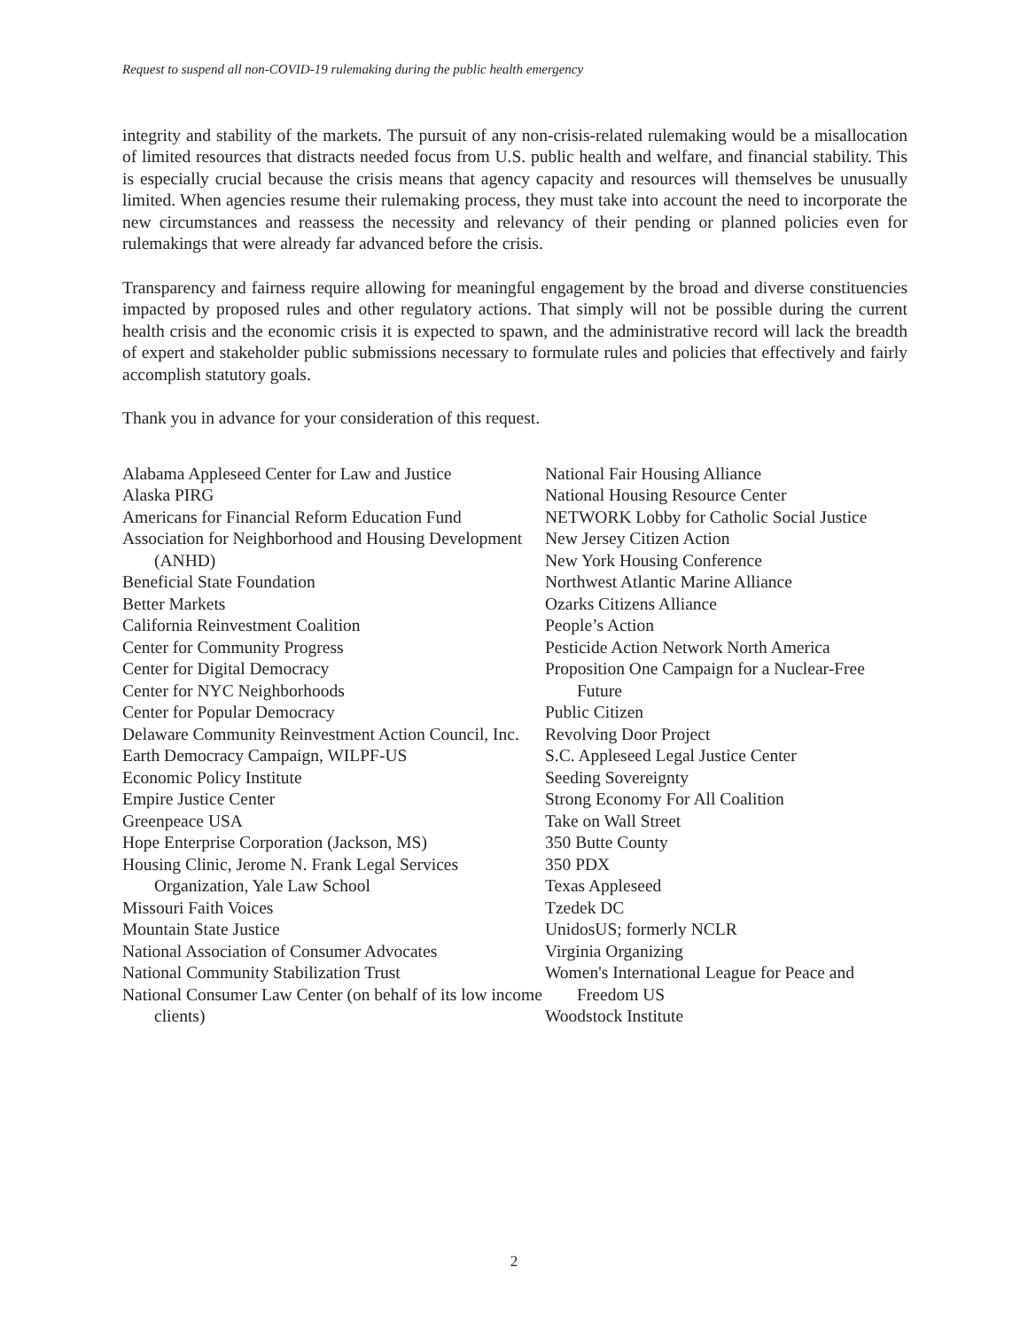Request to suspend all non-COVID-19 rulemaking during the public health emergency
integrity and stability of the markets. The pursuit of any non-crisis-related rulemaking would be a misallocation of limited resources that distracts needed focus from U.S. public health and welfare, and financial stability. This is especially crucial because the crisis means that agency capacity and resources will themselves be unusually limited. When agencies resume their rulemaking process, they must take into account the need to incorporate the new circumstances and reassess the necessity and relevancy of their pending or planned policies even for rulemakings that were already far advanced before the crisis.
Transparency and fairness require allowing for meaningful engagement by the broad and diverse constituencies impacted by proposed rules and other regulatory actions. That simply will not be possible during the current health crisis and the economic crisis it is expected to spawn, and the administrative record will lack the breadth of expert and stakeholder public submissions necessary to formulate rules and policies that effectively and fairly accomplish statutory goals.
Thank you in advance for your consideration of this request.
Alabama Appleseed Center for Law and Justice
Alaska PIRG
Americans for Financial Reform Education Fund
Association for Neighborhood and Housing Development (ANHD)
Beneficial State Foundation
Better Markets
California Reinvestment Coalition
Center for Community Progress
Center for Digital Democracy
Center for NYC Neighborhoods
Center for Popular Democracy
Delaware Community Reinvestment Action Council, Inc.
Earth Democracy Campaign, WILPF-US
Economic Policy Institute
Empire Justice Center
Greenpeace USA
Hope Enterprise Corporation (Jackson, MS)
Housing Clinic, Jerome N. Frank Legal Services Organization, Yale Law School
Missouri Faith Voices
Mountain State Justice
National Association of Consumer Advocates
National Community Stabilization Trust
National Consumer Law Center (on behalf of its low income clients)
National Fair Housing Alliance
National Housing Resource Center
NETWORK Lobby for Catholic Social Justice
New Jersey Citizen Action
New York Housing Conference
Northwest Atlantic Marine Alliance
Ozarks Citizens Alliance
People’s Action
Pesticide Action Network North America
Proposition One Campaign for a Nuclear-Free Future
Public Citizen
Revolving Door Project
S.C. Appleseed Legal Justice Center
Seeding Sovereignty
Strong Economy For All Coalition
Take on Wall Street
350 Butte County
350 PDX
Texas Appleseed
Tzedek DC
UnidosUS; formerly NCLR
Virginia Organizing
Women's International League for Peace and Freedom US
Woodstock Institute
2